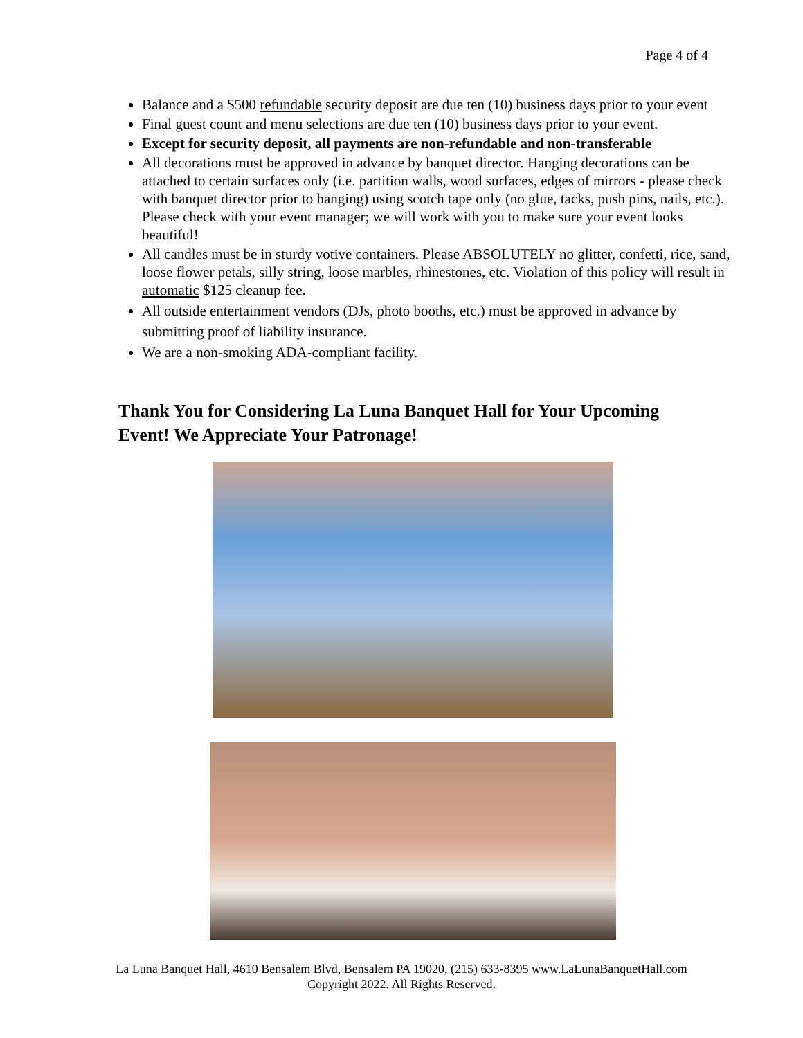Page 4 of 4
Balance and a $500 refundable security deposit are due ten (10) business days prior to your event
Final guest count and menu selections are due ten (10) business days prior to your event.
Except for security deposit, all payments are non-refundable and non-transferable
All decorations must be approved in advance by banquet director. Hanging decorations can be attached to certain surfaces only (i.e. partition walls, wood surfaces, edges of mirrors - please check with banquet director prior to hanging) using scotch tape only (no glue, tacks, push pins, nails, etc.). Please check with your event manager; we will work with you to make sure your event looks beautiful!
All candles must be in sturdy votive containers. Please ABSOLUTELY no glitter, confetti, rice, sand, loose flower petals, silly string, loose marbles, rhinestones, etc. Violation of this policy will result in automatic $125 cleanup fee.
All outside entertainment vendors (DJs, photo booths, etc.) must be approved in advance by submitting proof of liability insurance.
We are a non-smoking ADA-compliant facility.
Thank You for Considering La Luna Banquet Hall for Your Upcoming Event! We Appreciate Your Patronage!
La Luna Banquet Hall, 4610 Bensalem Blvd, Bensalem PA 19020, (215) 633-8395 www.LaLunaBanquetHall.com
Copyright 2022. All Rights Reserved.